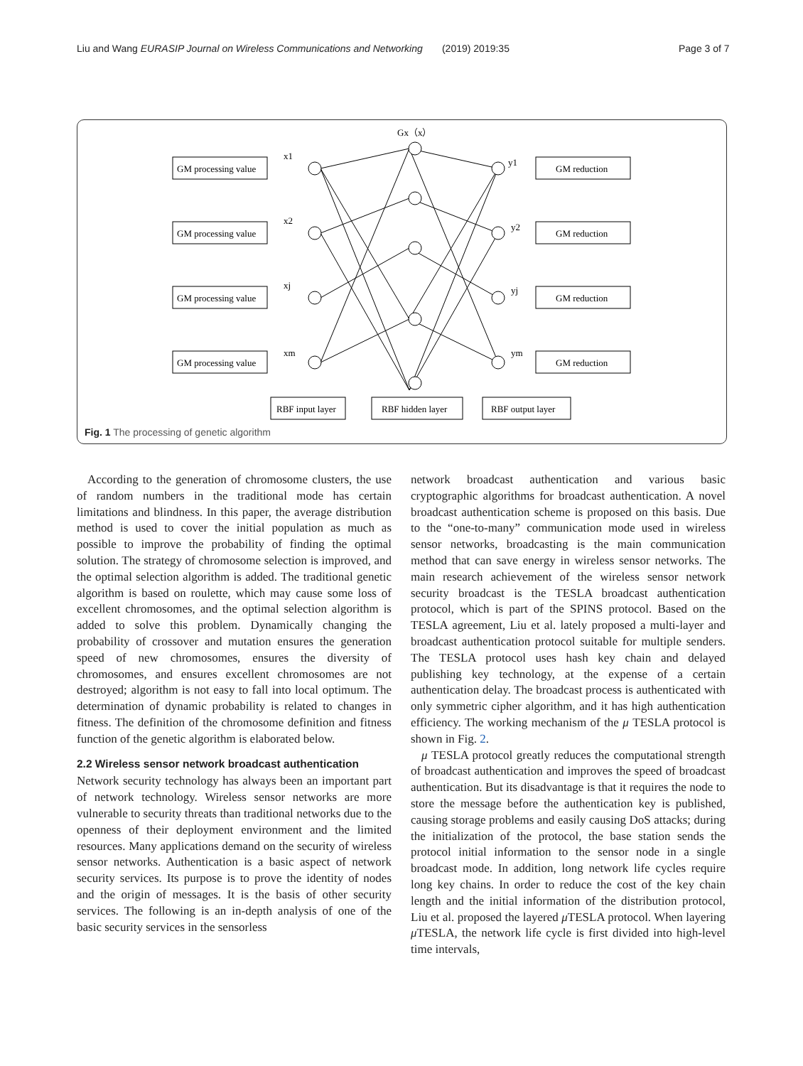Liu and Wang EURASIP Journal on Wireless Communications and Networking (2019) 2019:35 Page 3 of 7
Gx（x）
x1
x2
xj
xm
y1
y2
yj
ym
GM processing value
GM processing value
GM processing value
GM processing value
GM reduction
GM reduction
GM reduction
GM reduction
RBF input layer
RBF hidden layer
RBF output layer
Fig. 1 The processing of genetic algorithm
According to the generation of chromosome clusters, the use of random numbers in the traditional mode has certain limitations and blindness. In this paper, the average distribution method is used to cover the initial population as much as possible to improve the probability of finding the optimal solution. The strategy of chromosome selection is improved, and the optimal selection algorithm is added. The traditional genetic algorithm is based on roulette, which may cause some loss of excellent chromosomes, and the optimal selection algorithm is added to solve this problem. Dynamically changing the probability of crossover and mutation ensures the generation speed of new chromosomes, ensures the diversity of chromosomes, and ensures excellent chromosomes are not destroyed; algorithm is not easy to fall into local optimum. The determination of dynamic probability is related to changes in fitness. The definition of the chromosome definition and fitness function of the genetic algorithm is elaborated below.
2.2 Wireless sensor network broadcast authentication
Network security technology has always been an important part of network technology. Wireless sensor networks are more vulnerable to security threats than traditional networks due to the openness of their deployment environment and the limited resources. Many applications demand on the security of wireless sensor networks. Authentication is a basic aspect of network security services. Its purpose is to prove the identity of nodes and the origin of messages. It is the basis of other security services. The following is an in-depth analysis of one of the basic security services in the sensorless
network broadcast authentication and various basic cryptographic algorithms for broadcast authentication. A novel broadcast authentication scheme is proposed on this basis. Due to the “one-to-many” communication mode used in wireless sensor networks, broadcasting is the main communication method that can save energy in wireless sensor networks. The main research achievement of the wireless sensor network security broadcast is the TESLA broadcast authentication protocol, which is part of the SPINS protocol. Based on the TESLA agreement, Liu et al. lately proposed a multi-layer and broadcast authentication protocol suitable for multiple senders. The TESLA protocol uses hash key chain and delayed publishing key technology, at the expense of a certain authentication delay. The broadcast process is authenticated with only symmetric cipher algorithm, and it has high authentication efficiency. The working mechanism of the μ TESLA protocol is shown in Fig. 2.
μ TESLA protocol greatly reduces the computational strength of broadcast authentication and improves the speed of broadcast authentication. But its disadvantage is that it requires the node to store the message before the authentication key is published, causing storage problems and easily causing DoS attacks; during the initialization of the protocol, the base station sends the protocol initial information to the sensor node in a single broadcast mode. In addition, long network life cycles require long key chains. In order to reduce the cost of the key chain length and the initial information of the distribution protocol, Liu et al. proposed the layered μ TESLA protocol. When layering μ TESLA, the network life cycle is first divided into high-level time intervals,